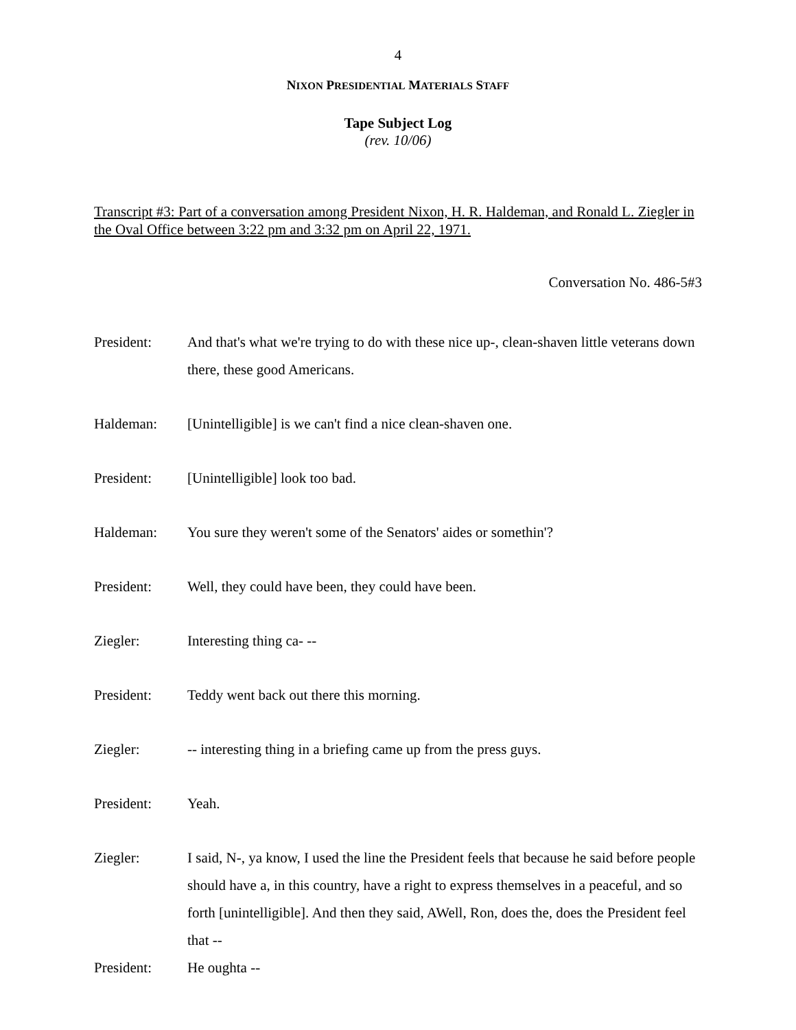4
NIXON PRESIDENTIAL MATERIALS STAFF
Tape Subject Log
(rev. 10/06)
Transcript #3: Part of a conversation among President Nixon, H. R. Haldeman, and Ronald L. Ziegler in the Oval Office between 3:22 pm and 3:32 pm on April 22, 1971.
Conversation No. 486-5#3
President: And that's what we're trying to do with these nice up-, clean-shaven little veterans down there, these good Americans.
Haldeman: [Unintelligible] is we can't find a nice clean-shaven one.
President: [Unintelligible] look too bad.
Haldeman: You sure they weren't some of the Senators' aides or somethin'?
President: Well, they could have been, they could have been.
Ziegler: Interesting thing ca- --
President: Teddy went back out there this morning.
Ziegler: -- interesting thing in a briefing came up from the press guys.
President: Yeah.
Ziegler: I said, N-, ya know, I used the line the President feels that because he said before people should have a, in this country, have a right to express themselves in a peaceful, and so forth [unintelligible]. And then they said, AWell, Ron, does the, does the President feel that --
President: He oughta --